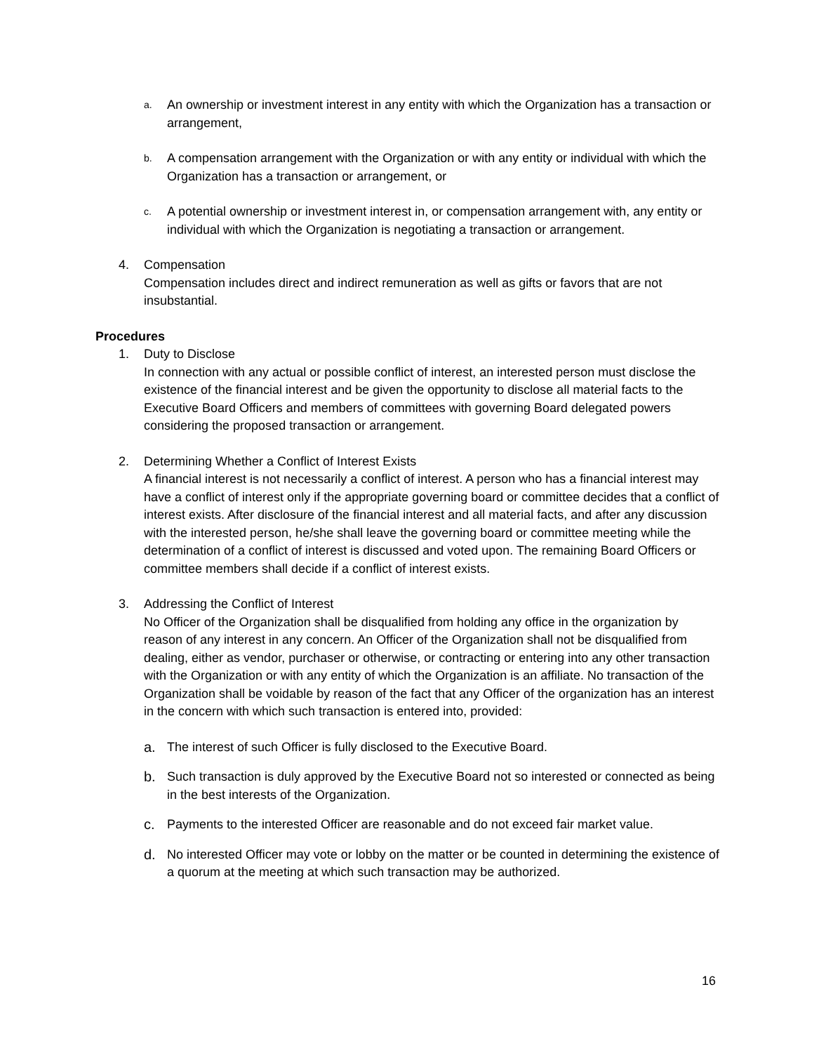a.
An ownership or investment interest in any entity with which the Organization has a transaction or arrangement,
b.
A compensation arrangement with the Organization or with any entity or individual with which the Organization has a transaction or arrangement, or
c.
A potential ownership or investment interest in, or compensation arrangement with, any entity or individual with which the Organization is negotiating a transaction or arrangement.
4. Compensation
Compensation includes direct and indirect remuneration as well as gifts or favors that are not insubstantial.
Procedures
1. Duty to Disclose
In connection with any actual or possible conflict of interest, an interested person must disclose the existence of the financial interest and be given the opportunity to disclose all material facts to the Executive Board Officers and members of committees with governing Board delegated powers considering the proposed transaction or arrangement.
2. Determining Whether a Conflict of Interest Exists
A financial interest is not necessarily a conflict of interest. A person who has a financial interest may have a conflict of interest only if the appropriate governing board or committee decides that a conflict of interest exists. After disclosure of the financial interest and all material facts, and after any discussion with the interested person, he/she shall leave the governing board or committee meeting while the determination of a conflict of interest is discussed and voted upon. The remaining Board Officers or committee members shall decide if a conflict of interest exists.
3. Addressing the Conflict of Interest
No Officer of the Organization shall be disqualified from holding any office in the organization by reason of any interest in any concern. An Officer of the Organization shall not be disqualified from dealing, either as vendor, purchaser or otherwise, or contracting or entering into any other transaction with the Organization or with any entity of which the Organization is an affiliate. No transaction of the Organization shall be voidable by reason of the fact that any Officer of the organization has an interest in the concern with which such transaction is entered into, provided:
a. The interest of such Officer is fully disclosed to the Executive Board.
b. Such transaction is duly approved by the Executive Board not so interested or connected as being in the best interests of the Organization.
c. Payments to the interested Officer are reasonable and do not exceed fair market value.
d. No interested Officer may vote or lobby on the matter or be counted in determining the existence of a quorum at the meeting at which such transaction may be authorized.
16